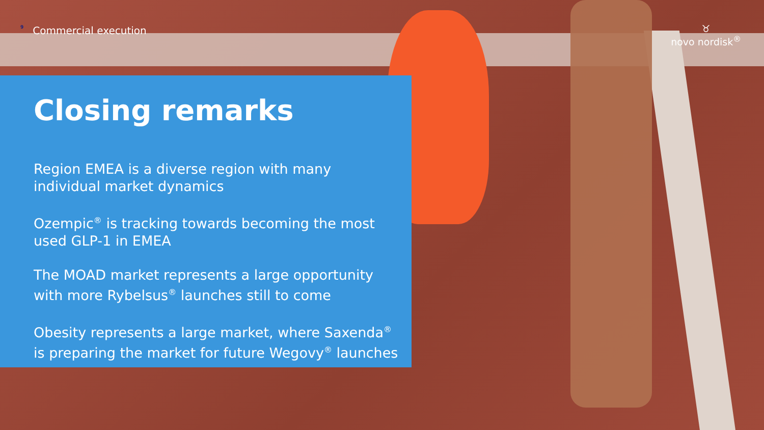<sup>9</sup> Commercial execution
♉
novo nordisk<sup>®</sup>
Closing remarks
Region EMEA is a diverse region with many individual market dynamics
Ozempic<sup>®</sup> is tracking towards becoming the most used GLP-1 in EMEA
The MOAD market represents a large opportunity with more Rybelsus<sup>®</sup> launches still to come
Obesity represents a large market, where Saxenda<sup>®</sup> is preparing the market for future Wegovy<sup>®</sup> launches